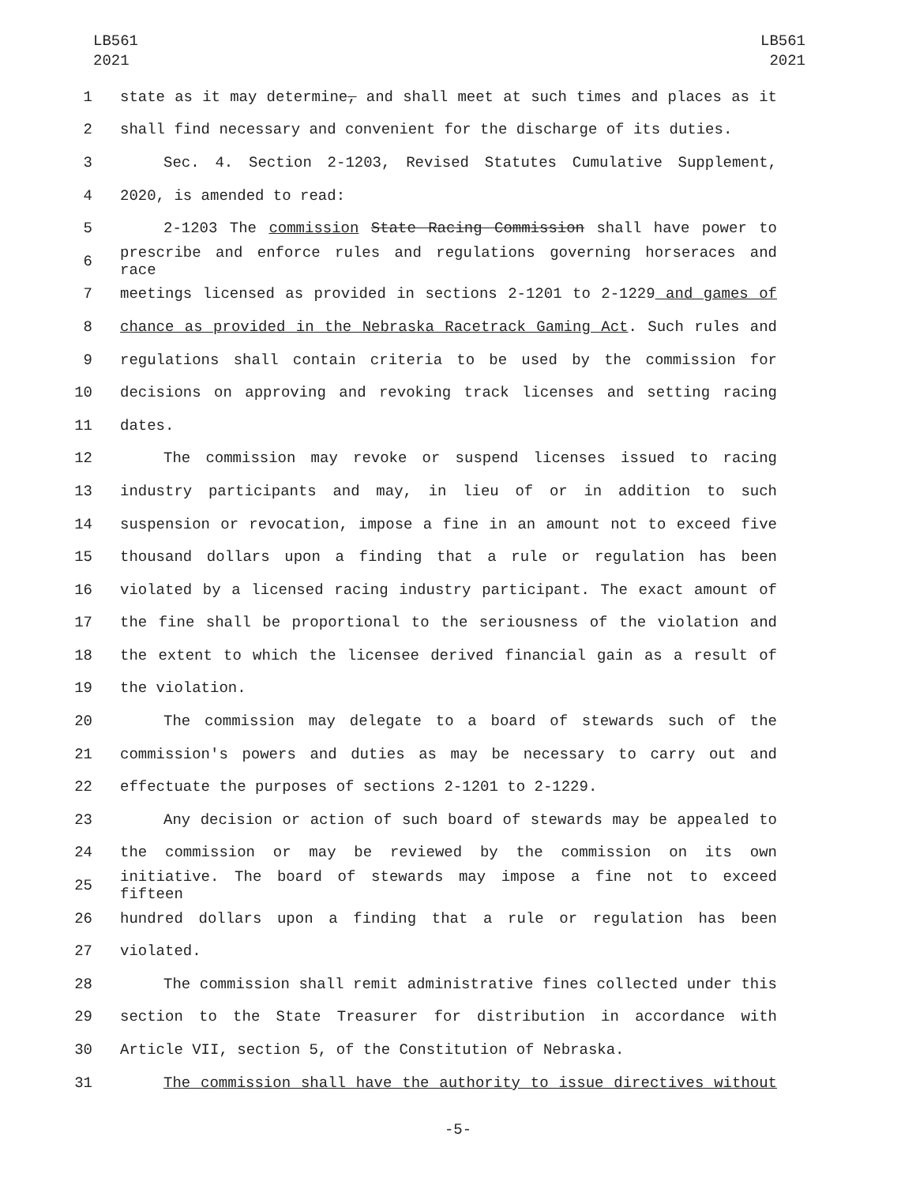LB561
2021
LB561
2021
1 state as it may determine, and shall meet at such times and places as it
2 shall find necessary and convenient for the discharge of its duties.
3 Sec. 4. Section 2-1203, Revised Statutes Cumulative Supplement,
4 2020, is amended to read:
5 2-1203 The commission State Racing Commission shall have power to
6 prescribe and enforce rules and regulations governing horseraces and race
7 meetings licensed as provided in sections 2-1201 to 2-1229 and games of
8 chance as provided in the Nebraska Racetrack Gaming Act. Such rules and
9 regulations shall contain criteria to be used by the commission for
10 decisions on approving and revoking track licenses and setting racing
11 dates.
12 The commission may revoke or suspend licenses issued to racing
13 industry participants and may, in lieu of or in addition to such
14 suspension or revocation, impose a fine in an amount not to exceed five
15 thousand dollars upon a finding that a rule or regulation has been
16 violated by a licensed racing industry participant. The exact amount of
17 the fine shall be proportional to the seriousness of the violation and
18 the extent to which the licensee derived financial gain as a result of
19 the violation.
20 The commission may delegate to a board of stewards such of the
21 commission's powers and duties as may be necessary to carry out and
22 effectuate the purposes of sections 2-1201 to 2-1229.
23 Any decision or action of such board of stewards may be appealed to
24 the commission or may be reviewed by the commission on its own
25 initiative. The board of stewards may impose a fine not to exceed fifteen
26 hundred dollars upon a finding that a rule or regulation has been
27 violated.
28 The commission shall remit administrative fines collected under this
29 section to the State Treasurer for distribution in accordance with
30 Article VII, section 5, of the Constitution of Nebraska.
31 The commission shall have the authority to issue directives without
-5-